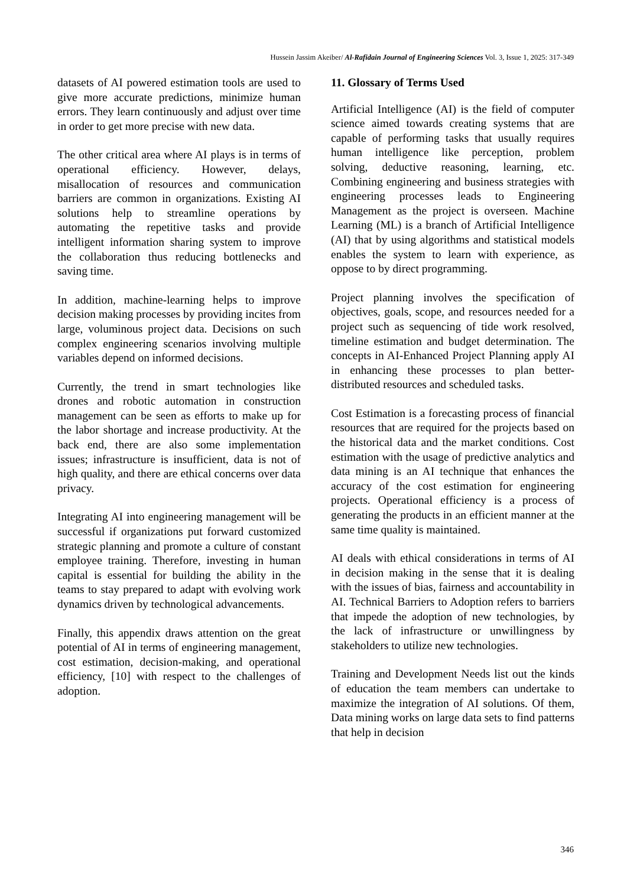Hussein Jassim Akeiber/ Al-Rafidain Journal of Engineering Sciences Vol. 3, Issue 1, 2025: 317-349
datasets of AI powered estimation tools are used to give more accurate predictions, minimize human errors. They learn continuously and adjust over time in order to get more precise with new data.
The other critical area where AI plays is in terms of operational efficiency. However, delays, misallocation of resources and communication barriers are common in organizations. Existing AI solutions help to streamline operations by automating the repetitive tasks and provide intelligent information sharing system to improve the collaboration thus reducing bottlenecks and saving time.
In addition, machine-learning helps to improve decision making processes by providing incites from large, voluminous project data. Decisions on such complex engineering scenarios involving multiple variables depend on informed decisions.
Currently, the trend in smart technologies like drones and robotic automation in construction management can be seen as efforts to make up for the labor shortage and increase productivity. At the back end, there are also some implementation issues; infrastructure is insufficient, data is not of high quality, and there are ethical concerns over data privacy.
Integrating AI into engineering management will be successful if organizations put forward customized strategic planning and promote a culture of constant employee training. Therefore, investing in human capital is essential for building the ability in the teams to stay prepared to adapt with evolving work dynamics driven by technological advancements.
Finally, this appendix draws attention on the great potential of AI in terms of engineering management, cost estimation, decision-making, and operational efficiency, [10] with respect to the challenges of adoption.
11. Glossary of Terms Used
Artificial Intelligence (AI) is the field of computer science aimed towards creating systems that are capable of performing tasks that usually requires human intelligence like perception, problem solving, deductive reasoning, learning, etc. Combining engineering and business strategies with engineering processes leads to Engineering Management as the project is overseen. Machine Learning (ML) is a branch of Artificial Intelligence (AI) that by using algorithms and statistical models enables the system to learn with experience, as oppose to by direct programming.
Project planning involves the specification of objectives, goals, scope, and resources needed for a project such as sequencing of tide work resolved, timeline estimation and budget determination. The concepts in AI-Enhanced Project Planning apply AI in enhancing these processes to plan better-distributed resources and scheduled tasks.
Cost Estimation is a forecasting process of financial resources that are required for the projects based on the historical data and the market conditions. Cost estimation with the usage of predictive analytics and data mining is an AI technique that enhances the accuracy of the cost estimation for engineering projects. Operational efficiency is a process of generating the products in an efficient manner at the same time quality is maintained.
AI deals with ethical considerations in terms of AI in decision making in the sense that it is dealing with the issues of bias, fairness and accountability in AI. Technical Barriers to Adoption refers to barriers that impede the adoption of new technologies, by the lack of infrastructure or unwillingness by stakeholders to utilize new technologies.
Training and Development Needs list out the kinds of education the team members can undertake to maximize the integration of AI solutions. Of them, Data mining works on large data sets to find patterns that help in decision
346